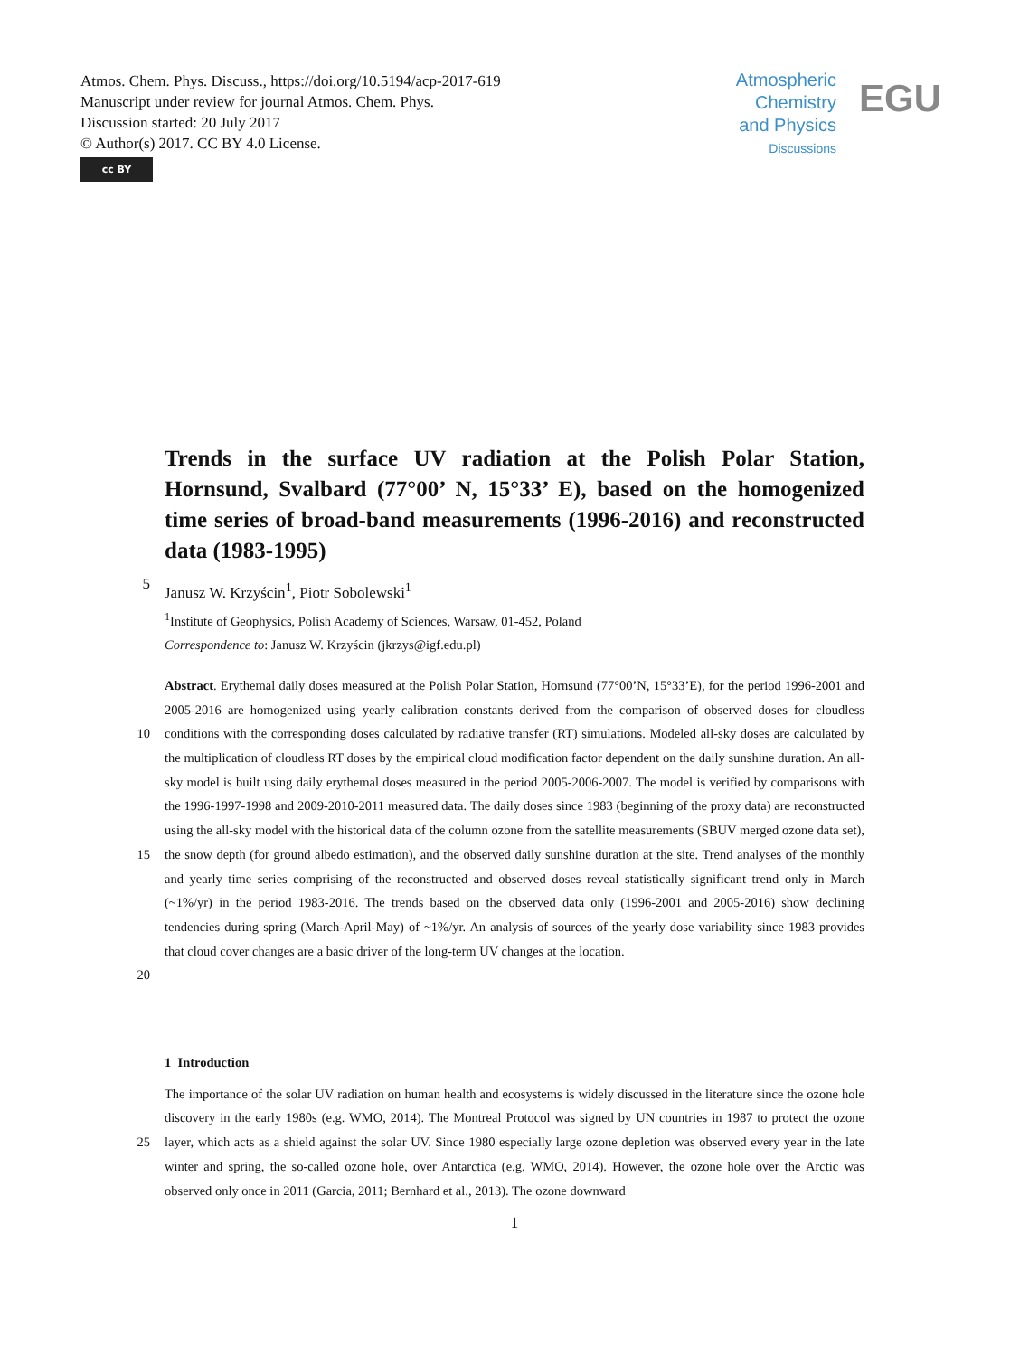Atmos. Chem. Phys. Discuss., https://doi.org/10.5194/acp-2017-619
Manuscript under review for journal Atmos. Chem. Phys.
Discussion started: 20 July 2017
© Author(s) 2017. CC BY 4.0 License.
cc BY
Atmospheric
Chemistry
and Physics
Discussions
EGU
Trends in the surface UV radiation at the Polish Polar Station, Hornsund, Svalbard (77°00’ N, 15°33’ E), based on the homogenized time series of broad-band measurements (1996-2016) and reconstructed data (1983-1995)
5
Janusz W. Krzyścin<sup>1</sup>, Piotr Sobolewski<sup>1</sup>
<sup>1</sup> Institute of Geophysics, Polish Academy of Sciences, Warsaw, 01-452, Poland
Correspondence to: Janusz W. Krzyścin (jkrzys@igf.edu.pl)
10
15
20
Abstract. Erythemal daily doses measured at the Polish Polar Station, Hornsund (77°00’N, 15°33’E), for the period 1996-2001 and 2005-2016 are homogenized using yearly calibration constants derived from the comparison of observed doses for cloudless conditions with the corresponding doses calculated by radiative transfer (RT) simulations. Modeled all-sky doses are calculated by the multiplication of cloudless RT doses by the empirical cloud modification factor dependent on the daily sunshine duration. An all-sky model is built using daily erythemal doses measured in the period 2005-2006-2007. The model is verified by comparisons with the 1996-1997-1998 and 2009-2010-2011 measured data. The daily doses since 1983 (beginning of the proxy data) are reconstructed using the all-sky model with the historical data of the column ozone from the satellite measurements (SBUV merged ozone data set), the snow depth (for ground albedo estimation), and the observed daily sunshine duration at the site. Trend analyses of the monthly and yearly time series comprising of the reconstructed and observed doses reveal statistically significant trend only in March (~1%/yr) in the period 1983-2016. The trends based on the observed data only (1996-2001 and 2005-2016) show declining tendencies during spring (March-April-May) of ~1%/yr. An analysis of sources of the yearly dose variability since 1983 provides that cloud cover changes are a basic driver of the long-term UV changes at the location.
1 Introduction
25 The importance of the solar UV radiation on human health and ecosystems is widely discussed in the literature since the ozone hole discovery in the early 1980s (e.g. WMO, 2014). The Montreal Protocol was signed by UN countries in 1987 to protect the ozone layer, which acts as a shield against the solar UV. Since 1980 especially large ozone depletion was observed every year in the late winter and spring, the so-called ozone hole, over Antarctica (e.g. WMO, 2014). However, the ozone hole over the Arctic was observed only once in 2011 (Garcia, 2011; Bernhard et al., 2013). The ozone downward
1